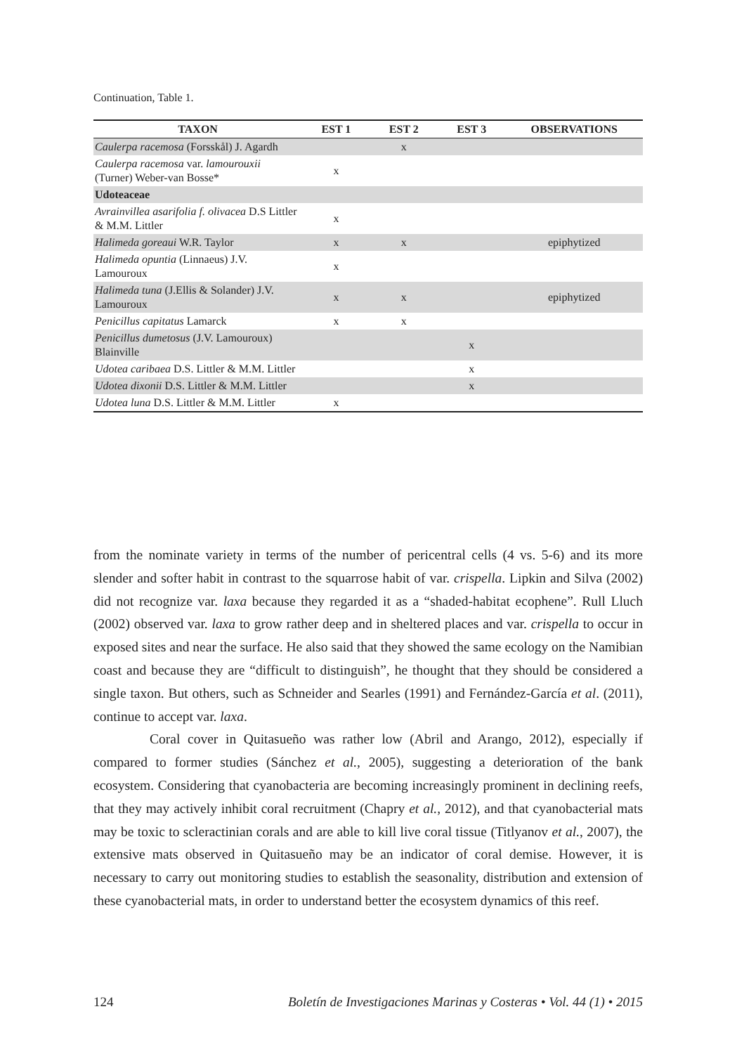Continuation, Table 1.
| TAXON | EST 1 | EST 2 | EST 3 | OBSERVATIONS |
| --- | --- | --- | --- | --- |
| Caulerpa racemosa (Forsskål) J. Agardh | | x | | |
| Caulerpa racemosa var. lamourouxii (Turner) Weber-van Bosse* | x | | | |
| Udoteaceae | | | | |
| Avrainvillea asarifolia f. olivacea D.S Littler & M.M. Littler | x | | | |
| Halimeda goreaui W.R. Taylor | x | x | | epiphytized |
| Halimeda opuntia (Linnaeus) J.V. Lamouroux | x | | | |
| Halimeda tuna (J.Ellis & Solander) J.V. Lamouroux | x | x | | epiphytized |
| Penicillus capitatus Lamarck | x | x | | |
| Penicillus dumetosus (J.V. Lamouroux) Blainville | | | x | |
| Udotea caribaea D.S. Littler & M.M. Littler | | | x | |
| Udotea dixonii D.S. Littler & M.M. Littler | | | x | |
| Udotea luna D.S. Littler & M.M. Littler | x | | | |
from the nominate variety in terms of the number of pericentral cells (4 vs. 5-6) and its more slender and softer habit in contrast to the squarrose habit of var. crispella. Lipkin and Silva (2002) did not recognize var. laxa because they regarded it as a “shaded-habitat ecophene”. Rull Lluch (2002) observed var. laxa to grow rather deep and in sheltered places and var. crispella to occur in exposed sites and near the surface. He also said that they showed the same ecology on the Namibian coast and because they are “difficult to distinguish”, he thought that they should be considered a single taxon. But others, such as Schneider and Searles (1991) and Fernández-García et al. (2011), continue to accept var. laxa.
Coral cover in Quitasueño was rather low (Abril and Arango, 2012), especially if compared to former studies (Sánchez et al., 2005), suggesting a deterioration of the bank ecosystem. Considering that cyanobacteria are becoming increasingly prominent in declining reefs, that they may actively inhibit coral recruitment (Chapry et al., 2012), and that cyanobacterial mats may be toxic to scleractinian corals and are able to kill live coral tissue (Titlyanov et al., 2007), the extensive mats observed in Quitasueño may be an indicator of coral demise. However, it is necessary to carry out monitoring studies to establish the seasonality, distribution and extension of these cyanobacterial mats, in order to understand better the ecosystem dynamics of this reef.
124 Boletín de Investigaciones Marinas y Costeras • Vol. 44 (1) • 2015